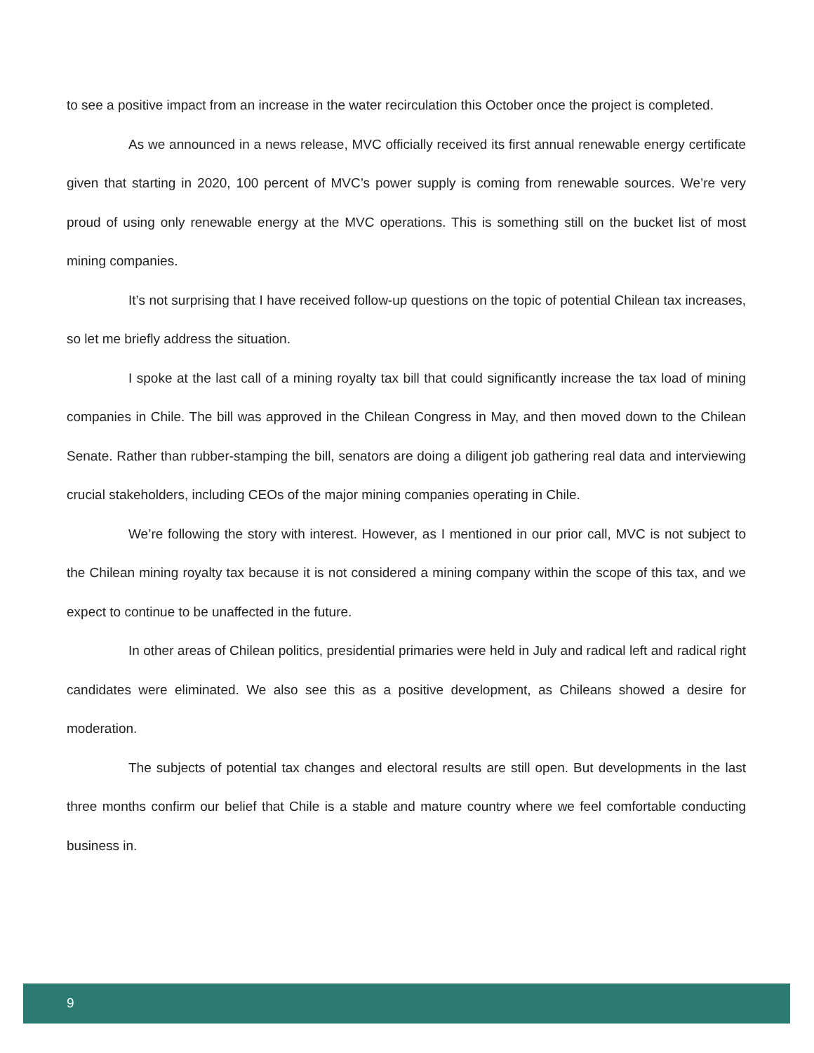to see a positive impact from an increase in the water recirculation this October once the project is completed.
As we announced in a news release, MVC officially received its first annual renewable energy certificate given that starting in 2020, 100 percent of MVC’s power supply is coming from renewable sources. We’re very proud of using only renewable energy at the MVC operations. This is something still on the bucket list of most mining companies.
It’s not surprising that I have received follow-up questions on the topic of potential Chilean tax increases, so let me briefly address the situation.
I spoke at the last call of a mining royalty tax bill that could significantly increase the tax load of mining companies in Chile. The bill was approved in the Chilean Congress in May, and then moved down to the Chilean Senate. Rather than rubber-stamping the bill, senators are doing a diligent job gathering real data and interviewing crucial stakeholders, including CEOs of the major mining companies operating in Chile.
We’re following the story with interest. However, as I mentioned in our prior call, MVC is not subject to the Chilean mining royalty tax because it is not considered a mining company within the scope of this tax, and we expect to continue to be unaffected in the future.
In other areas of Chilean politics, presidential primaries were held in July and radical left and radical right candidates were eliminated. We also see this as a positive development, as Chileans showed a desire for moderation.
The subjects of potential tax changes and electoral results are still open. But developments in the last three months confirm our belief that Chile is a stable and mature country where we feel comfortable conducting business in.
9